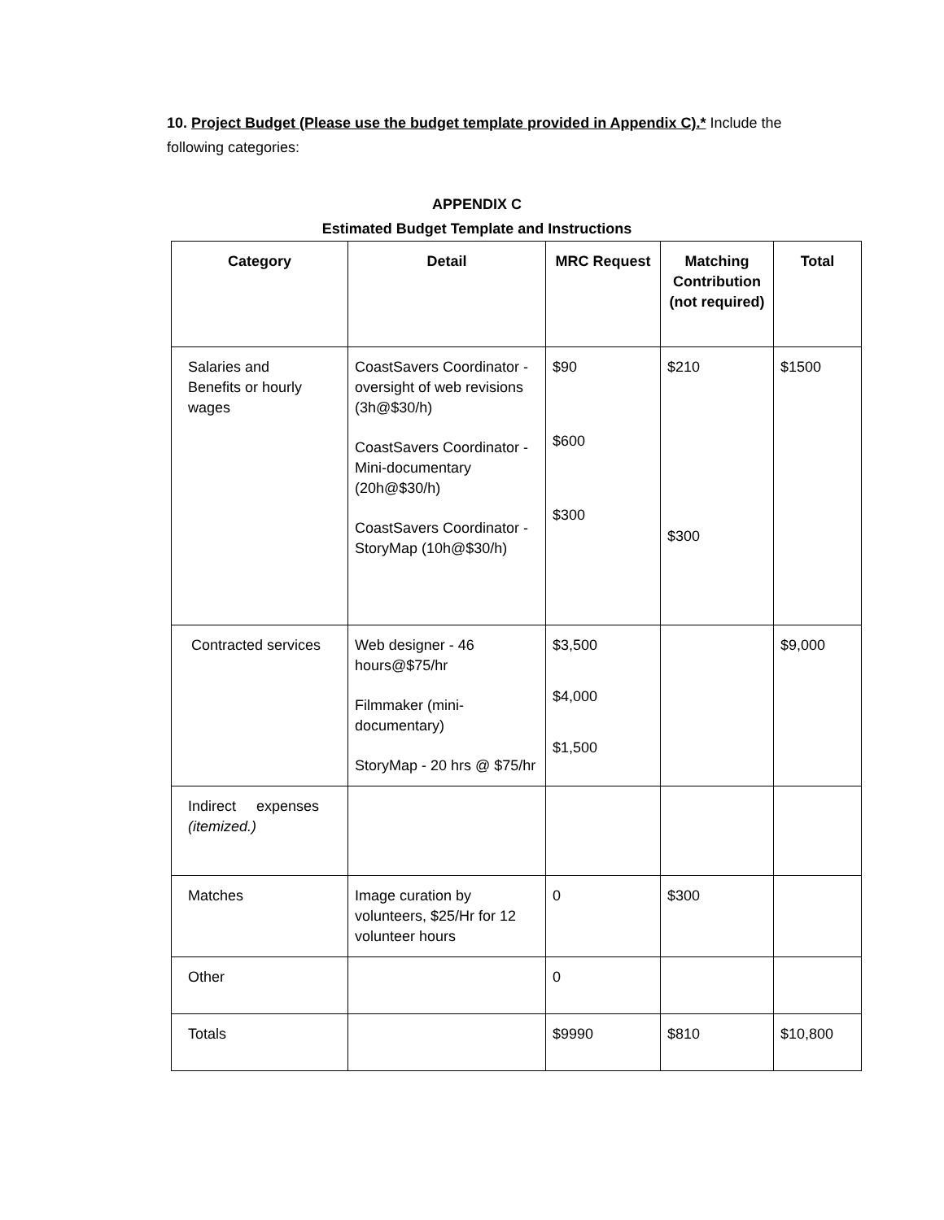10. Project Budget (Please use the budget template provided in Appendix C).* Include the following categories:
APPENDIX C
Estimated Budget Template and Instructions
| Category | Detail | MRC Request | Matching Contribution (not required) | Total |
| --- | --- | --- | --- | --- |
| Salaries and Benefits or hourly wages | CoastSavers Coordinator - oversight of web revisions (3h@$30/h) CoastSavers Coordinator - Mini-documentary (20h@$30/h) CoastSavers Coordinator - StoryMap (10h@$30/h) | $90 $600 $300 | $210 $300 | $1500 |
| Contracted services | Web designer - 46 hours@$75/hr Filmmaker (mini-documentary) StoryMap - 20 hrs @ $75/hr | $3,500 $4,000 $1,500 | | $9,000 |
| Indirect expenses (itemized.) | | | | |
| Matches | Image curation by volunteers, $25/Hr for 12 volunteer hours | 0 | $300 | |
| Other | | 0 | | |
| Totals | | $9990 | $810 | $10,800 |